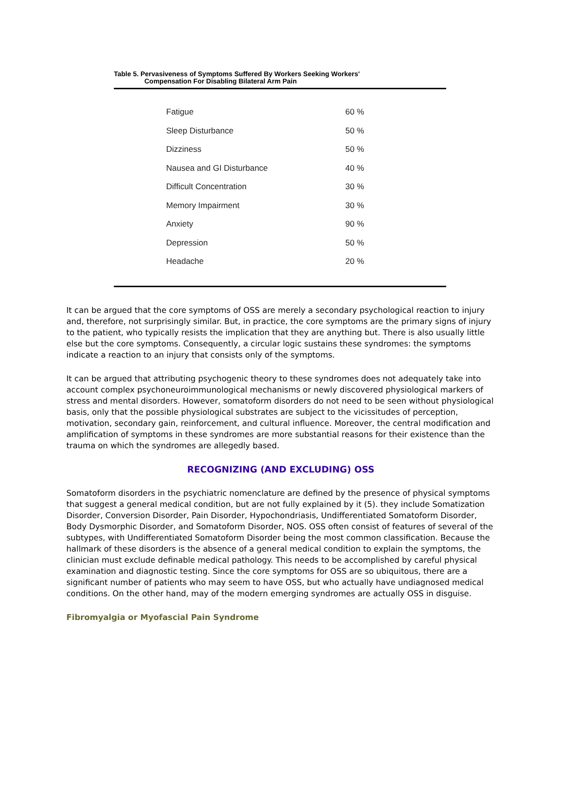Table 5. Pervasiveness of Symptoms Suffered By Workers Seeking Workers'
Compensation For Disabling Bilateral Arm Pain
| Fatigue | 60 % |
| Sleep Disturbance | 50 % |
| Dizziness | 50 % |
| Nausea and GI Disturbance | 40 % |
| Difficult Concentration | 30 % |
| Memory Impairment | 30 % |
| Anxiety | 90 % |
| Depression | 50 % |
| Headache | 20 % |
It can be argued that the core symptoms of OSS are merely a secondary psychological reaction to injury and, therefore, not surprisingly similar. But, in practice, the core symptoms are the primary signs of injury to the patient, who typically resists the implication that they are anything but. There is also usually little else but the core symptoms. Consequently, a circular logic sustains these syndromes: the symptoms indicate a reaction to an injury that consists only of the symptoms.
It can be argued that attributing psychogenic theory to these syndromes does not adequately take into account complex psychoneuroimmunological mechanisms or newly discovered physiological markers of stress and mental disorders. However, somatoform disorders do not need to be seen without physiological basis, only that the possible physiological substrates are subject to the vicissitudes of perception, motivation, secondary gain, reinforcement, and cultural influence. Moreover, the central modification and amplification of symptoms in these syndromes are more substantial reasons for their existence than the trauma on which the syndromes are allegedly based.
RECOGNIZING (AND EXCLUDING) OSS
Somatoform disorders in the psychiatric nomenclature are defined by the presence of physical symptoms that suggest a general medical condition, but are not fully explained by it (5). they include Somatization Disorder, Conversion Disorder, Pain Disorder, Hypochondriasis, Undifferentiated Somatoform Disorder, Body Dysmorphic Disorder, and Somatoform Disorder, NOS. OSS often consist of features of several of the subtypes, with Undifferentiated Somatoform Disorder being the most common classification. Because the hallmark of these disorders is the absence of a general medical condition to explain the symptoms, the clinician must exclude definable medical pathology. This needs to be accomplished by careful physical examination and diagnostic testing. Since the core symptoms for OSS are so ubiquitous, there are a significant number of patients who may seem to have OSS, but who actually have undiagnosed medical conditions. On the other hand, may of the modern emerging syndromes are actually OSS in disguise.
Fibromyalgia or Myofascial Pain Syndrome